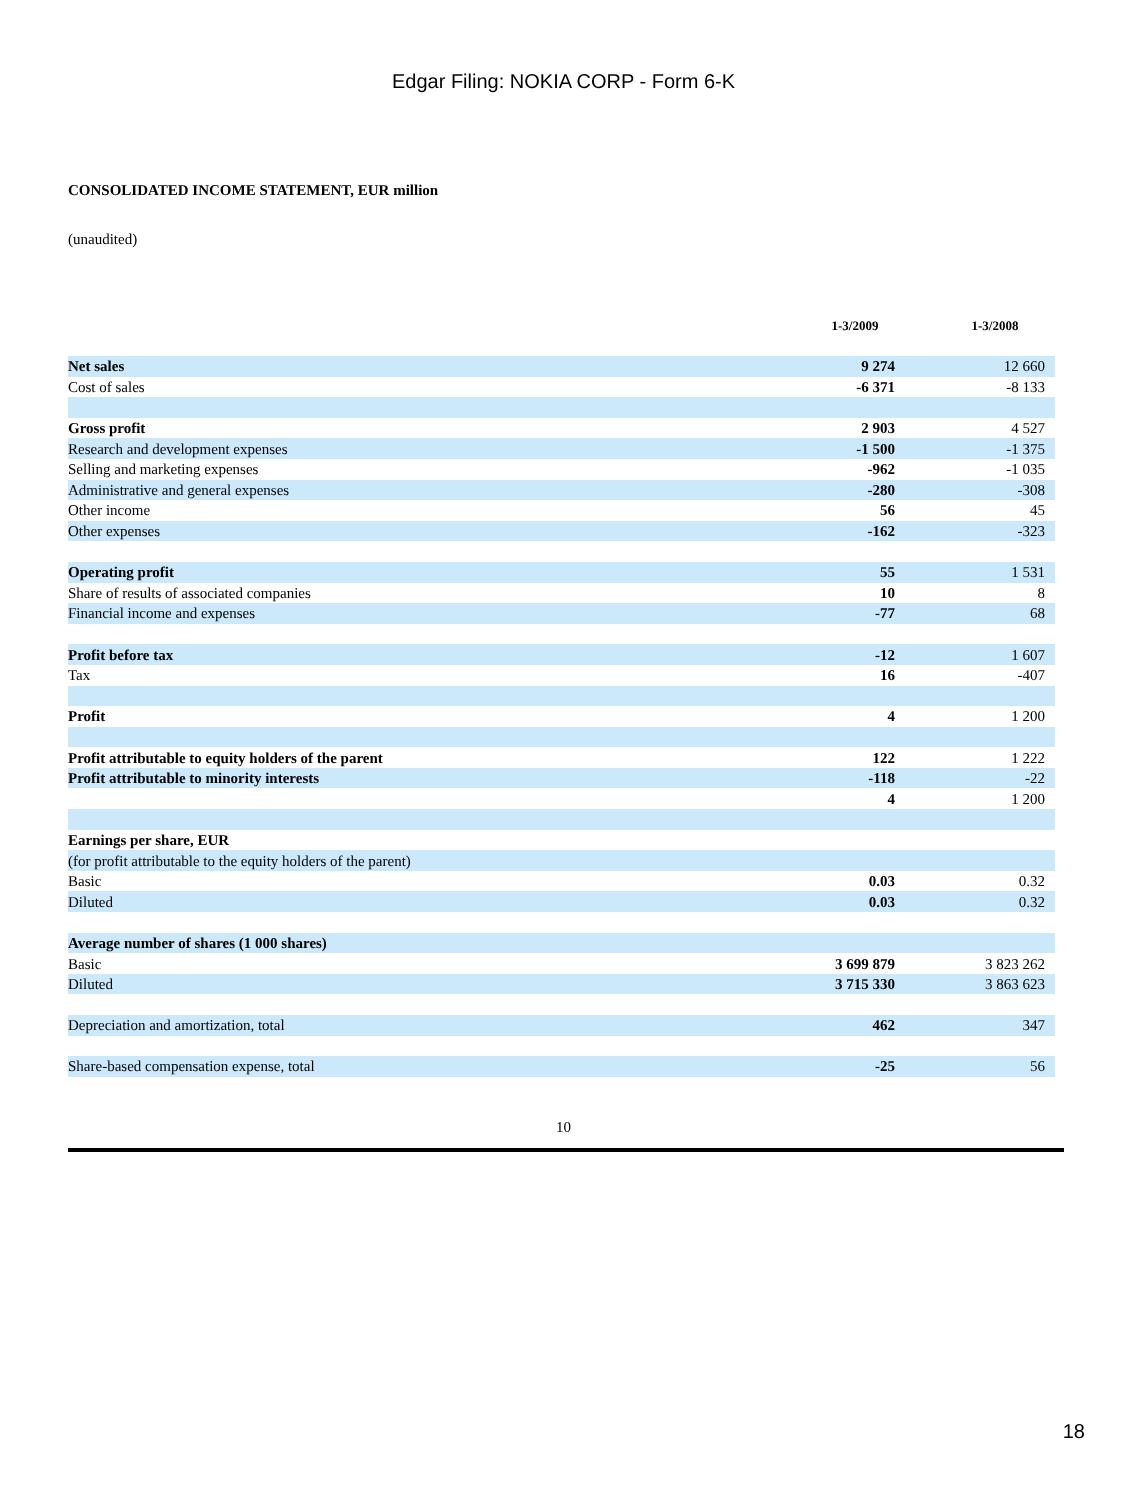Edgar Filing: NOKIA CORP - Form 6-K
CONSOLIDATED INCOME STATEMENT, EUR million
(unaudited)
| | 1-3/2009 | 1-3/2008 |
| --- | --- | --- |
| Net sales | 9 274 | 12 660 |
| Cost of sales | -6 371 | -8 133 |
| Gross profit | 2 903 | 4 527 |
| Research and development expenses | -1 500 | -1 375 |
| Selling and marketing expenses | -962 | -1 035 |
| Administrative and general expenses | -280 | -308 |
| Other income | 56 | 45 |
| Other expenses | -162 | -323 |
| Operating profit | 55 | 1 531 |
| Share of results of associated companies | 10 | 8 |
| Financial income and expenses | -77 | 68 |
| Profit before tax | -12 | 1 607 |
| Tax | 16 | -407 |
| Profit | 4 | 1 200 |
| Profit attributable to equity holders of the parent | 122 | 1 222 |
| Profit attributable to minority interests | -118 | -22 |
| | 4 | 1 200 |
| Earnings per share, EUR | | |
| (for profit attributable to the equity holders of the parent) | | |
| Basic | 0.03 | 0.32 |
| Diluted | 0.03 | 0.32 |
| Average number of shares (1 000 shares) | | |
| Basic | 3 699 879 | 3 823 262 |
| Diluted | 3 715 330 | 3 863 623 |
| Depreciation and amortization, total | 462 | 347 |
| Share-based compensation expense, total | -25 | 56 |
10
18